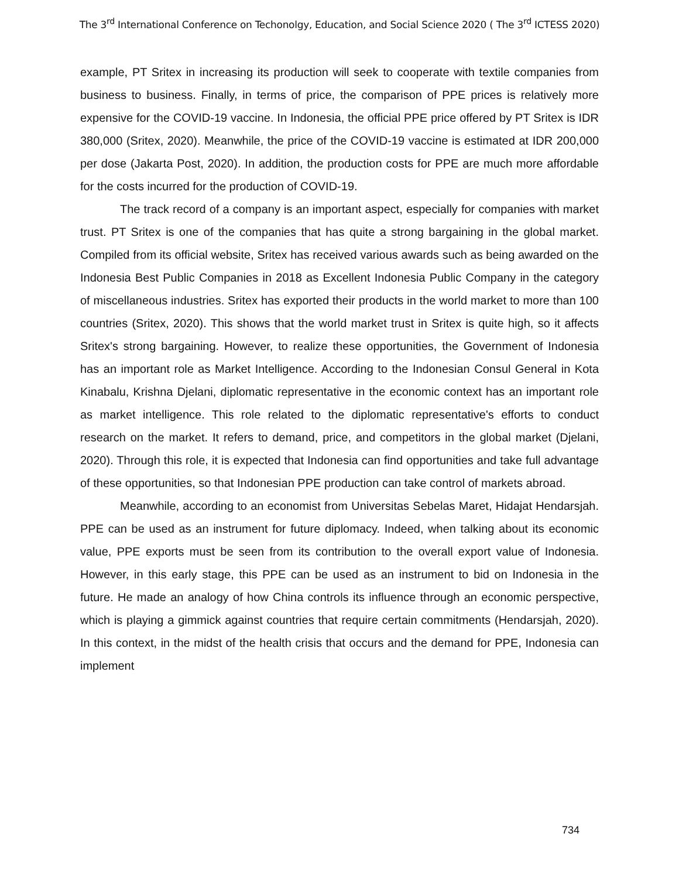The 3<sup>rd</sup> International Conference on Techonolgy, Education, and Social Science 2020 ( The 3<sup>rd</sup> ICTESS 2020)
example, PT Sritex in increasing its production will seek to cooperate with textile companies from business to business. Finally, in terms of price, the comparison of PPE prices is relatively more expensive for the COVID-19 vaccine. In Indonesia, the official PPE price offered by PT Sritex is IDR 380,000 (Sritex, 2020). Meanwhile, the price of the COVID-19 vaccine is estimated at IDR 200,000 per dose (Jakarta Post, 2020). In addition, the production costs for PPE are much more affordable for the costs incurred for the production of COVID-19.
The track record of a company is an important aspect, especially for companies with market trust. PT Sritex is one of the companies that has quite a strong bargaining in the global market. Compiled from its official website, Sritex has received various awards such as being awarded on the Indonesia Best Public Companies in 2018 as Excellent Indonesia Public Company in the category of miscellaneous industries. Sritex has exported their products in the world market to more than 100 countries (Sritex, 2020). This shows that the world market trust in Sritex is quite high, so it affects Sritex's strong bargaining. However, to realize these opportunities, the Government of Indonesia has an important role as Market Intelligence. According to the Indonesian Consul General in Kota Kinabalu, Krishna Djelani, diplomatic representative in the economic context has an important role as market intelligence. This role related to the diplomatic representative's efforts to conduct research on the market. It refers to demand, price, and competitors in the global market (Djelani, 2020). Through this role, it is expected that Indonesia can find opportunities and take full advantage of these opportunities, so that Indonesian PPE production can take control of markets abroad.
Meanwhile, according to an economist from Universitas Sebelas Maret, Hidajat Hendarsjah. PPE can be used as an instrument for future diplomacy. Indeed, when talking about its economic value, PPE exports must be seen from its contribution to the overall export value of Indonesia. However, in this early stage, this PPE can be used as an instrument to bid on Indonesia in the future. He made an analogy of how China controls its influence through an economic perspective, which is playing a gimmick against countries that require certain commitments (Hendarsjah, 2020). In this context, in the midst of the health crisis that occurs and the demand for PPE, Indonesia can implement
734